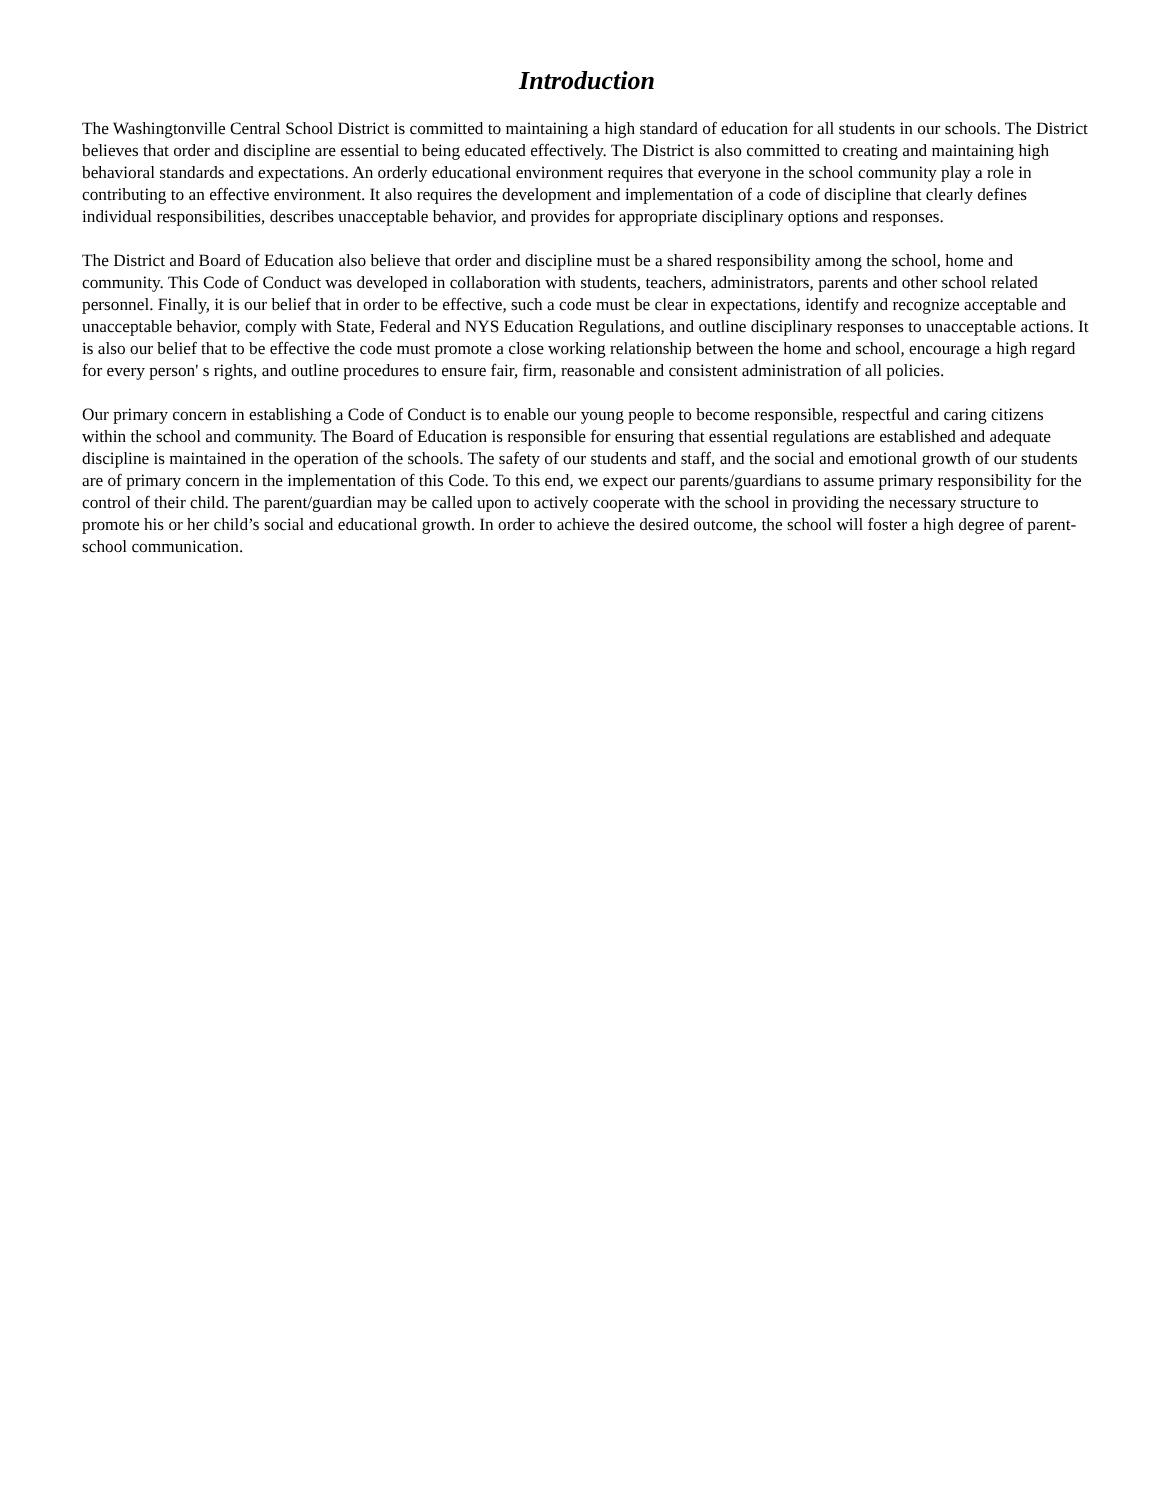Introduction
The Washingtonville Central School District is committed to maintaining a high standard of education for all students in our schools. The District believes that order and discipline are essential to being educated effectively. The District is also committed to creating and maintaining high behavioral standards and expectations. An orderly educational environment requires that everyone in the school community play a role in contributing to an effective environment. It also requires the development and implementation of a code of discipline that clearly defines individual responsibilities, describes unacceptable behavior, and provides for appropriate disciplinary options and responses.
The District and Board of Education also believe that order and discipline must be a shared responsibility among the school, home and community. This Code of Conduct was developed in collaboration with students, teachers, administrators, parents and other school related personnel. Finally, it is our belief that in order to be effective, such a code must be clear in expectations, identify and recognize acceptable and unacceptable behavior, comply with State, Federal and NYS Education Regulations, and outline disciplinary responses to unacceptable actions. It is also our belief that to be effective the code must promote a close working relationship between the home and school, encourage a high regard for every person' s rights, and outline procedures to ensure fair, firm, reasonable and consistent administration of all policies.
Our primary concern in establishing a Code of Conduct is to enable our young people to become responsible, respectful and caring citizens within the school and community. The Board of Education is responsible for ensuring that essential regulations are established and adequate discipline is maintained in the operation of the schools. The safety of our students and staff, and the social and emotional growth of our students are of primary concern in the implementation of this Code. To this end, we expect our parents/guardians to assume primary responsibility for the control of their child. The parent/guardian may be called upon to actively cooperate with the school in providing the necessary structure to promote his or her child’s social and educational growth. In order to achieve the desired outcome, the school will foster a high degree of parent-school communication.